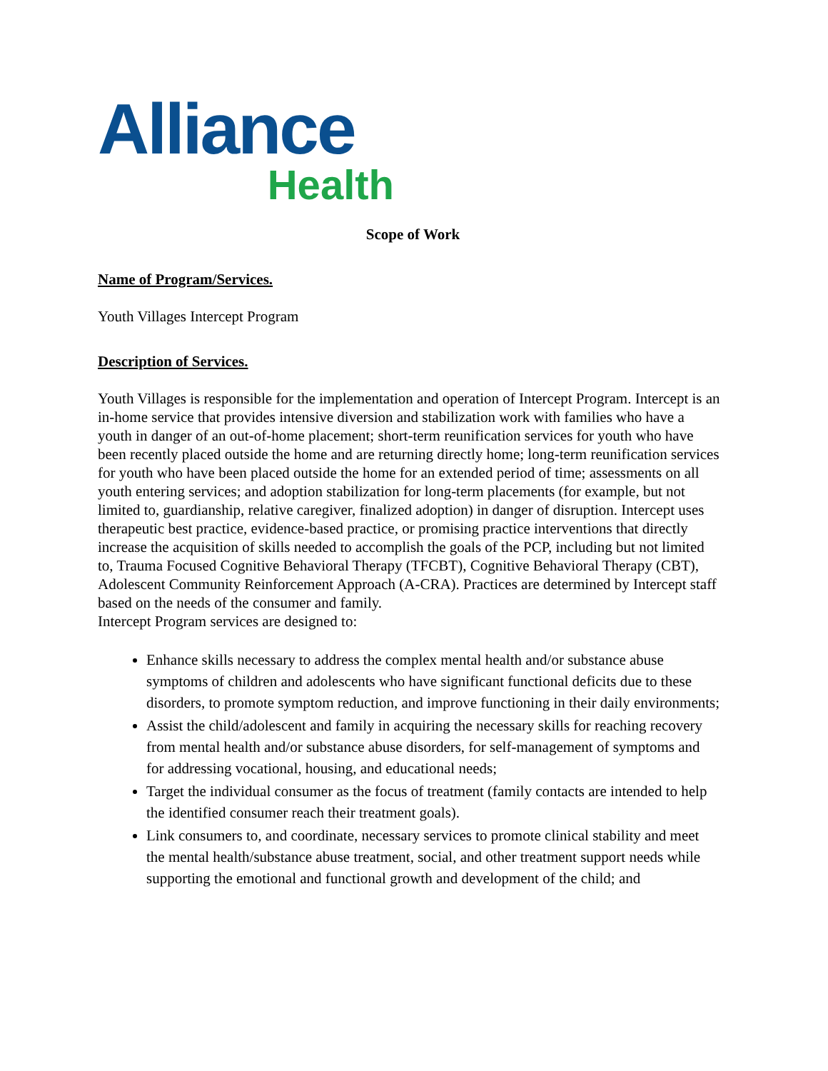Alliance
Health
Scope of Work
Name of Program/Services.
Youth Villages Intercept Program
Description of Services.
Youth Villages is responsible for the implementation and operation of Intercept Program. Intercept is an in-home service that provides intensive diversion and stabilization work with families who have a youth in danger of an out-of-home placement; short-term reunification services for youth who have been recently placed outside the home and are returning directly home; long-term reunification services for youth who have been placed outside the home for an extended period of time; assessments on all youth entering services; and adoption stabilization for long-term placements (for example, but not limited to, guardianship, relative caregiver, finalized adoption) in danger of disruption. Intercept uses therapeutic best practice, evidence-based practice, or promising practice interventions that directly increase the acquisition of skills needed to accomplish the goals of the PCP, including but not limited to, Trauma Focused Cognitive Behavioral Therapy (TFCBT), Cognitive Behavioral Therapy (CBT), Adolescent Community Reinforcement Approach (A-CRA). Practices are determined by Intercept staff based on the needs of the consumer and family.
Intercept Program services are designed to:
Enhance skills necessary to address the complex mental health and/or substance abuse symptoms of children and adolescents who have significant functional deficits due to these disorders, to promote symptom reduction, and improve functioning in their daily environments;
Assist the child/adolescent and family in acquiring the necessary skills for reaching recovery from mental health and/or substance abuse disorders, for self-management of symptoms and for addressing vocational, housing, and educational needs;
Target the individual consumer as the focus of treatment (family contacts are intended to help the identified consumer reach their treatment goals).
Link consumers to, and coordinate, necessary services to promote clinical stability and meet the mental health/substance abuse treatment, social, and other treatment support needs while supporting the emotional and functional growth and development of the child; and